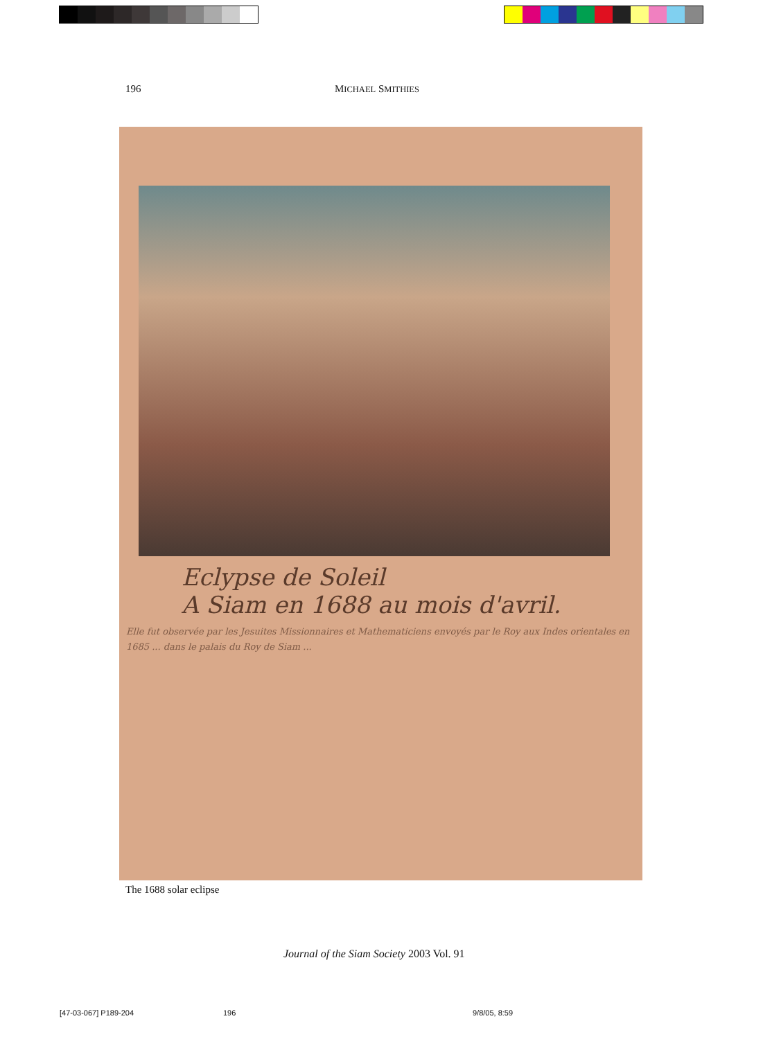196 MICHAEL SMITHIES
Eclypse de Soleil
A Siam en 1688 au mois d'avril.
Elle fut observée par les Jesuites Missionnaires et Mathematiciens envoyés par le Roy aux Indes orientales en 1685 ... dans le palais du Roy de Siam ...
The 1688 solar eclipse
Journal of the Siam Society 2003 Vol. 91
[47-03-067] P189-204 196 9/8/05, 8:59